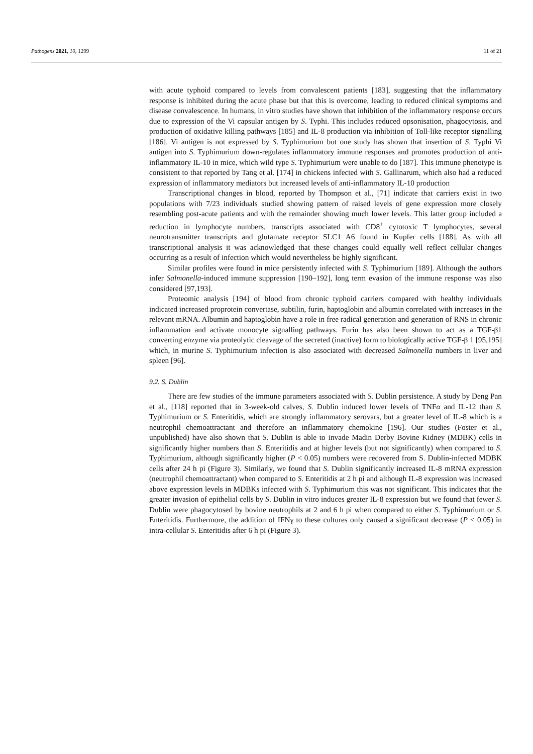Pathogens 2021, 10, 1299 11 of 21
with acute typhoid compared to levels from convalescent patients [183], suggesting that the inflammatory response is inhibited during the acute phase but that this is overcome, leading to reduced clinical symptoms and disease convalescence. In humans, in vitro studies have shown that inhibition of the inflammatory response occurs due to expression of the Vi capsular antigen by S. Typhi. This includes reduced opsonisation, phagocytosis, and production of oxidative killing pathways [185] and IL-8 production via inhibition of Toll-like receptor signalling [186]. Vi antigen is not expressed by S. Typhimurium but one study has shown that insertion of S. Typhi Vi antigen into S. Typhimurium down-regulates inflammatory immune responses and promotes production of anti-inflammatory IL-10 in mice, which wild type S. Typhimurium were unable to do [187]. This immune phenotype is consistent to that reported by Tang et al. [174] in chickens infected with S. Gallinarum, which also had a reduced expression of inflammatory mediators but increased levels of anti-inflammatory IL-10 production
Transcriptional changes in blood, reported by Thompson et al., [71] indicate that carriers exist in two populations with 7/23 individuals studied showing pattern of raised levels of gene expression more closely resembling post-acute patients and with the remainder showing much lower levels. This latter group included a reduction in lymphocyte numbers, transcripts associated with CD8<sup>+</sup> cytotoxic T lymphocytes, several neurotransmitter transcripts and glutamate receptor SLC1 A6 found in Kupfer cells [188]. As with all transcriptional analysis it was acknowledged that these changes could equally well reflect cellular changes occurring as a result of infection which would nevertheless be highly significant.
Similar profiles were found in mice persistently infected with S. Typhimurium [189]. Although the authors infer Salmonella-induced immune suppression [190–192], long term evasion of the immune response was also considered [97,193].
Proteomic analysis [194] of blood from chronic typhoid carriers compared with healthy individuals indicated increased proprotein convertase, subtilin, furin, haptoglobin and albumin correlated with increases in the relevant mRNA. Albumin and haptoglobin have a role in free radical generation and generation of RNS in chronic inflammation and activate monocyte signalling pathways. Furin has also been shown to act as a TGF-β1 converting enzyme via proteolytic cleavage of the secreted (inactive) form to biologically active TGF-β 1 [95,195] which, in murine S. Typhimurium infection is also associated with decreased Salmonella numbers in liver and spleen [96].
9.2. S. Dublin
There are few studies of the immune parameters associated with S. Dublin persistence. A study by Deng Pan et al., [118] reported that in 3-week-old calves, S. Dublin induced lower levels of TNFα and IL-12 than S. Typhimurium or S. Enteritidis, which are strongly inflammatory serovars, but a greater level of IL-8 which is a neutrophil chemoattractant and therefore an inflammatory chemokine [196]. Our studies (Foster et al., unpublished) have also shown that S. Dublin is able to invade Madin Derby Bovine Kidney (MDBK) cells in significantly higher numbers than S. Enteritidis and at higher levels (but not significantly) when compared to S. Typhimurium, although significantly higher (P < 0.05) numbers were recovered from S. Dublin-infected MDBK cells after 24 h pi (Figure 3). Similarly, we found that S. Dublin significantly increased IL-8 mRNA expression (neutrophil chemoattractant) when compared to S. Enteritidis at 2 h pi and although IL-8 expression was increased above expression levels in MDBKs infected with S. Typhimurium this was not significant. This indicates that the greater invasion of epithelial cells by S. Dublin in vitro induces greater IL-8 expression but we found that fewer S. Dublin were phagocytosed by bovine neutrophils at 2 and 6 h pi when compared to either S. Typhimurium or S. Enteritidis. Furthermore, the addition of IFNγ to these cultures only caused a significant decrease (P < 0.05) in intra-cellular S. Enteritidis after 6 h pi (Figure 3).